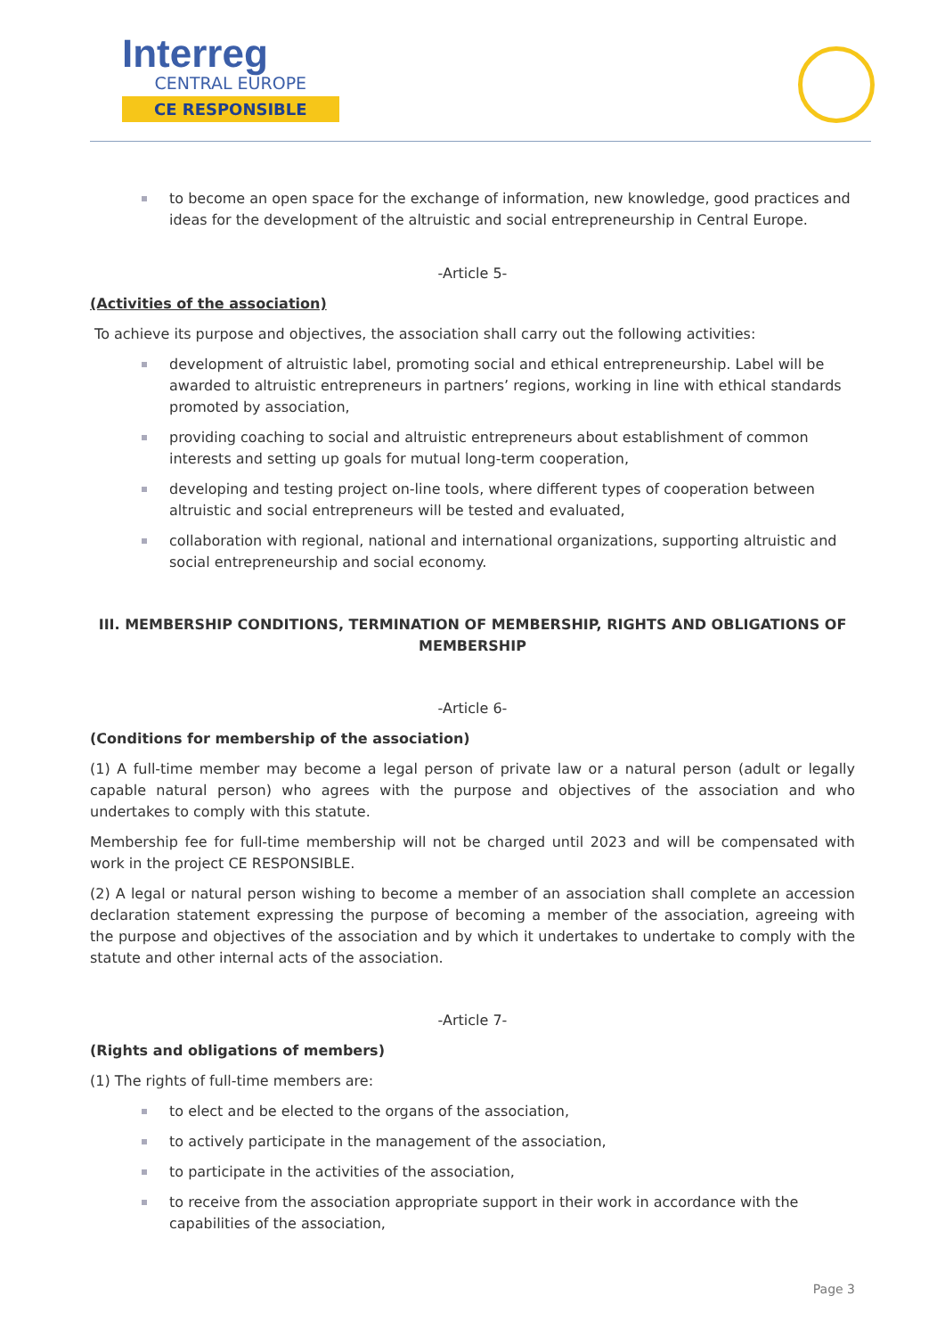Interreg
CENTRAL EUROPE
CE RESPONSIBLE
to become an open space for the exchange of information, new knowledge, good practices and ideas for the development of the altruistic and social entrepreneurship in Central Europe.
-Article 5-
(Activities of the association)
To achieve its purpose and objectives, the association shall carry out the following activities:
development of altruistic label, promoting social and ethical entrepreneurship. Label will be awarded to altruistic entrepreneurs in partners’ regions, working in line with ethical standards promoted by association,
providing coaching to social and altruistic entrepreneurs about establishment of common interests and setting up goals for mutual long-term cooperation,
developing and testing project on-line tools, where different types of cooperation between altruistic and social entrepreneurs will be tested and evaluated,
collaboration with regional, national and international organizations, supporting altruistic and social entrepreneurship and social economy.
III. MEMBERSHIP CONDITIONS, TERMINATION OF MEMBERSHIP, RIGHTS AND OBLIGATIONS OF MEMBERSHIP
-Article 6-
(Conditions for membership of the association)
(1) A full-time member may become a legal person of private law or a natural person (adult or legally capable natural person) who agrees with the purpose and objectives of the association and who undertakes to comply with this statute.
Membership fee for full-time membership will not be charged until 2023 and will be compensated with work in the project CE RESPONSIBLE.
(2) A legal or natural person wishing to become a member of an association shall complete an accession declaration statement expressing the purpose of becoming a member of the association, agreeing with the purpose and objectives of the association and by which it undertakes to undertake to comply with the statute and other internal acts of the association.
-Article 7-
(Rights and obligations of members)
(1) The rights of full-time members are:
to elect and be elected to the organs of the association,
to actively participate in the management of the association,
to participate in the activities of the association,
to receive from the association appropriate support in their work in accordance with the capabilities of the association,
Page 3